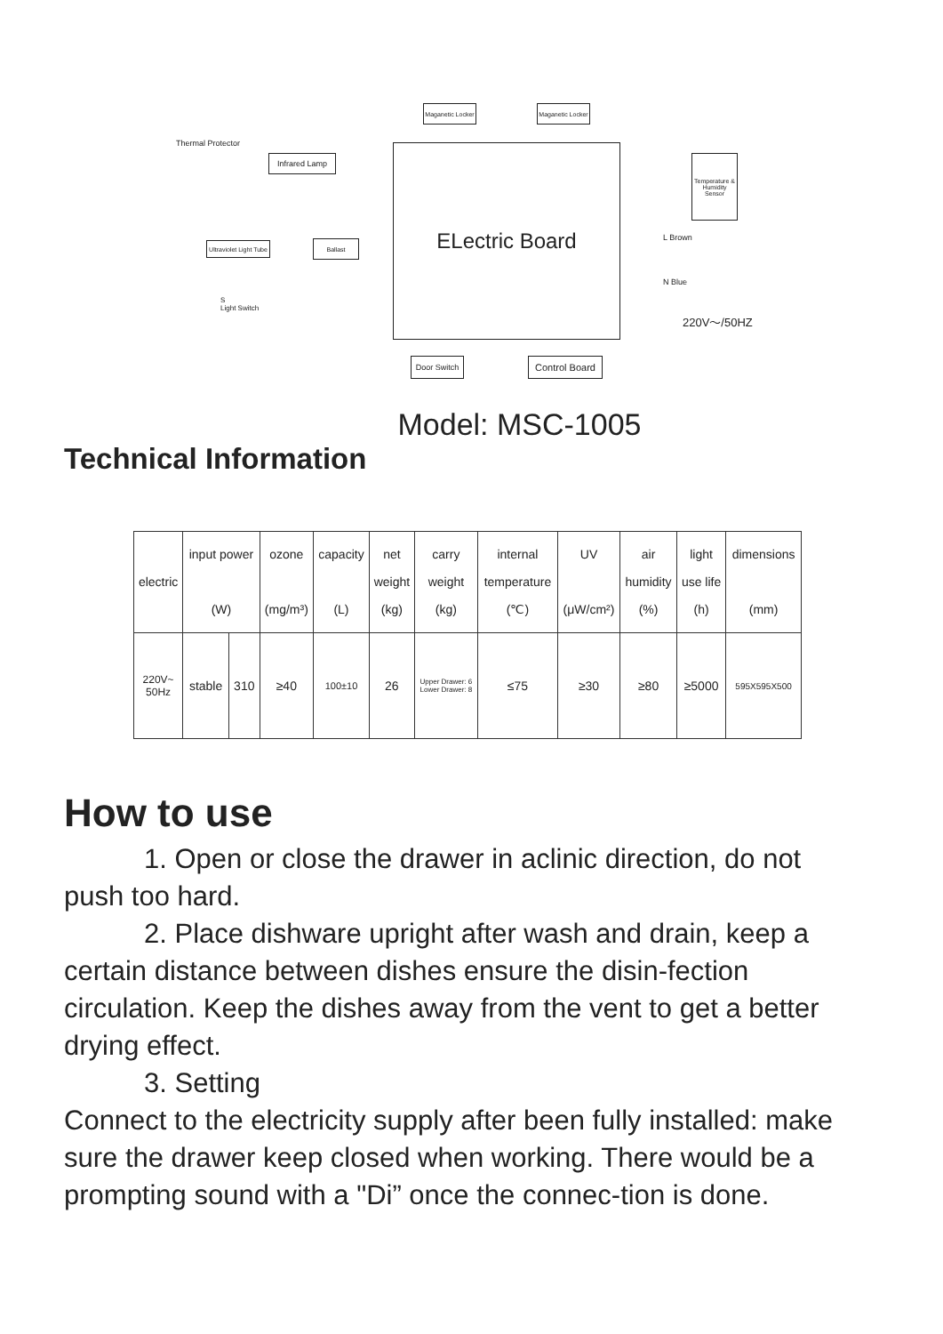Maganetic Locker
Maganetic Locker
Thermal Protector
Infrared Lamp ELectric Board
Temperature & Humidity Sensor
Ultraviolet Light Tube
Ballast L Brown
N Blue
S
Light Switch
220V～/50HZ
Door Switch
Control Board
Model: MSC-1005
Technical Information
| electric | input power (W) | | ozone (mg/m³) | capacity (L) | net weight (kg) | carry weight (kg) | internal temperature (℃) | UV (μW/cm²) | air humidity (%) | light use life (h) | dimensions (mm) |
| --- | --- | --- | --- | --- | --- | --- | --- | --- | --- | --- | --- |
| 220V~ 50Hz | stable | 310 | ≥40 | 100±10 | 26 | Upper Drawer: 6 Lower Drawer: 8 | ≤75 | ≥30 | ≥80 | ≥5000 | 595X595X500 |
How to use
1. Open or close the drawer in aclinic direction, do not push too hard.
2. Place dishware upright after wash and drain, keep a certain distance between dishes ensure the disin-fection circulation. Keep the dishes away from the vent to get a better drying effect.
3. Setting
Connect to the electricity supply after been fully installed: make sure the drawer keep closed when working. There would be a prompting sound with a "Di” once the connec-tion is done.